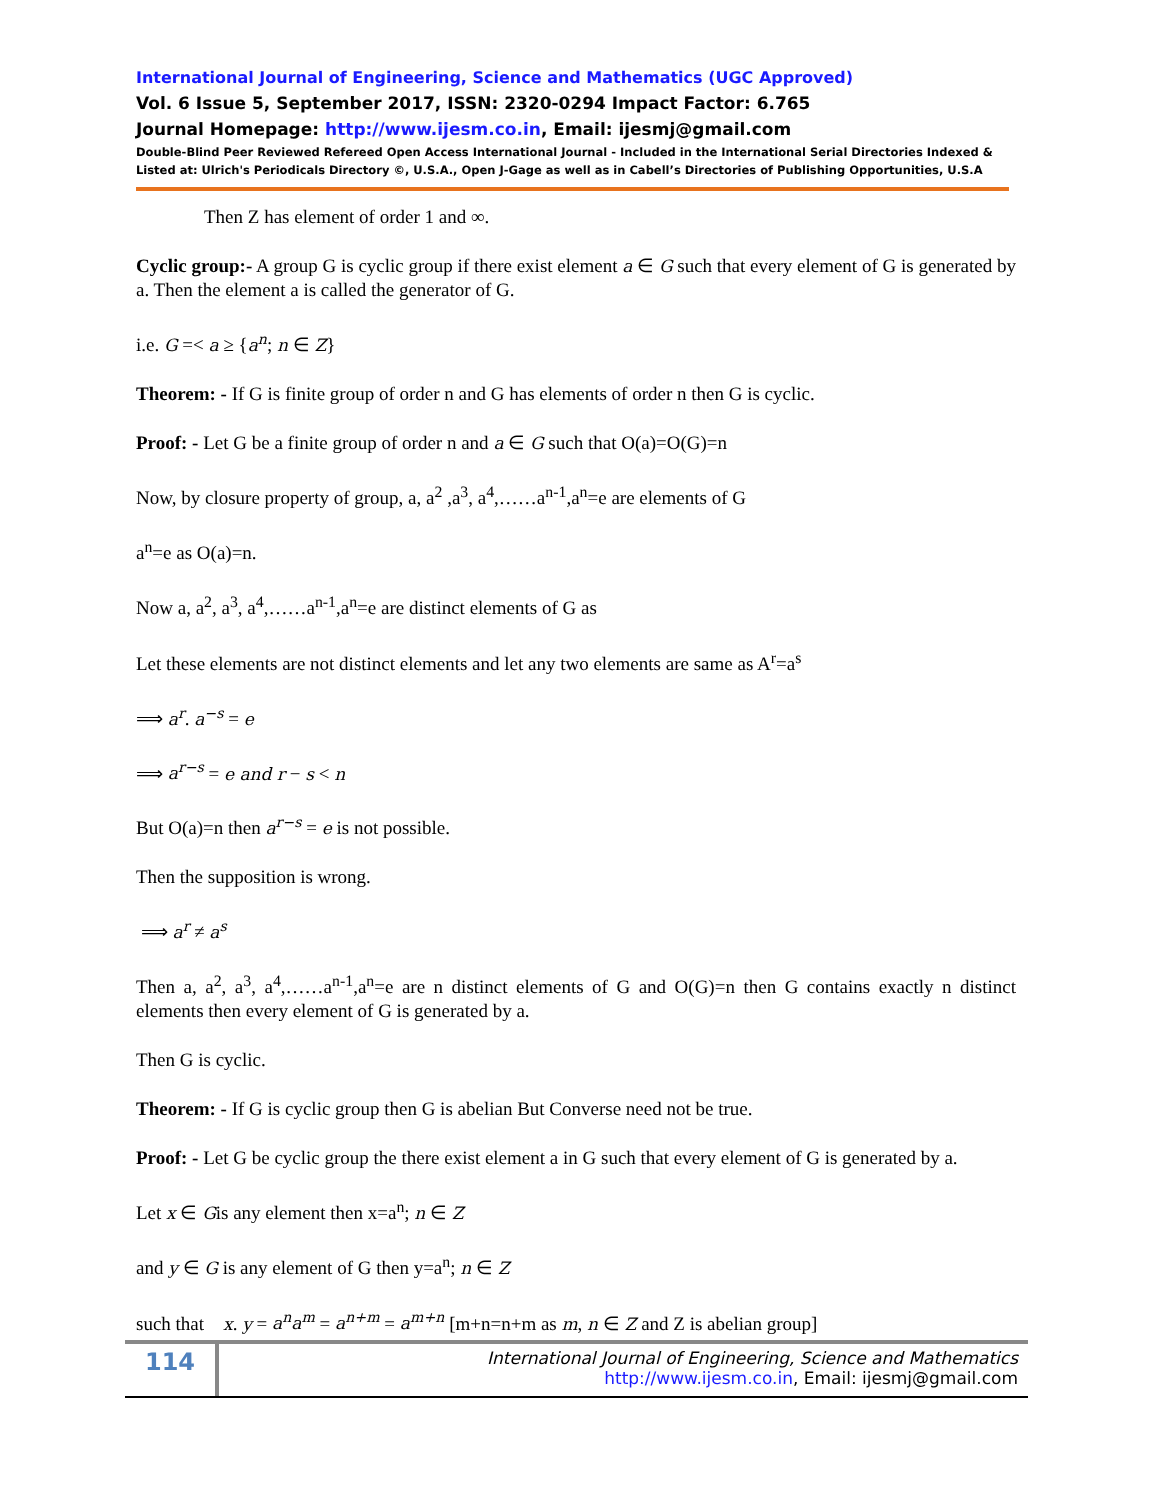International Journal of Engineering, Science and Mathematics (UGC Approved)
Vol. 6 Issue 5, September 2017, ISSN: 2320-0294 Impact Factor: 6.765
Journal Homepage: http://www.ijesm.co.in, Email: ijesmj@gmail.com
Double-Blind Peer Reviewed Refereed Open Access International Journal - Included in the International Serial Directories Indexed & Listed at: Ulrich's Periodicals Directory ©, U.S.A., Open J-Gage as well as in Cabell’s Directories of Publishing Opportunities, U.S.A
Then Z has element of order 1 and ∞.
Cyclic group:- A group G is cyclic group if there exist element a ∈ G such that every element of G is generated by a. Then the element a is called the generator of G.
i.e. G =< a ≥ {a<sup>n</sup>; n ∈ Z}
Theorem: - If G is finite group of order n and G has elements of order n then G is cyclic.
Proof: - Let G be a finite group of order n and a ∈ G such that O(a)=O(G)=n
Now, by closure property of group, a, a<sup>2</sup> ,a<sup>3</sup>, a<sup>4</sup>,……a<sup>n-1</sup>,a<sup>n</sup>=e are elements of G
a<sup>n</sup>=e as O(a)=n.
Now a, a<sup>2</sup>, a<sup>3</sup>, a<sup>4</sup>,……a<sup>n-1</sup>,a<sup>n</sup>=e are distinct elements of G as
Let these elements are not distinct elements and let any two elements are same as A<sup>r</sup>=a<sup>s</sup>
⟹ a<sup>r</sup>. a<sup>−s</sup> = e
⟹ a<sup>r−s</sup> = e and r − s < n
But O(a)=n then a<sup>r−s</sup> = e is not possible.
Then the supposition is wrong.
⟹ a<sup>r</sup> ≠ a<sup>s</sup>
Then a, a<sup>2</sup>, a<sup>3</sup>, a<sup>4</sup>,……a<sup>n-1</sup>,a<sup>n</sup>=e are n distinct elements of G and O(G)=n then G contains exactly n distinct elements then every element of G is generated by a.
Then G is cyclic.
Theorem: - If G is cyclic group then G is abelian But Converse need not be true.
Proof: - Let G be cyclic group the there exist element a in G such that every element of G is generated by a.
Let x ∈ Gis any element then x=a<sup>n</sup>; n ∈ Z
and y ∈ G is any element of G then y=a<sup>n</sup>; n ∈ Z
such that x. y = a<sup>n</sup>a<sup>m</sup> = a<sup>n+m</sup> = a<sup>m+n</sup> [m+n=n+m as m, n ∈ Z and Z is abelian group]
114
International Journal of Engineering, Science and Mathematics
http://www.ijesm.co.in, Email: ijesmj@gmail.com